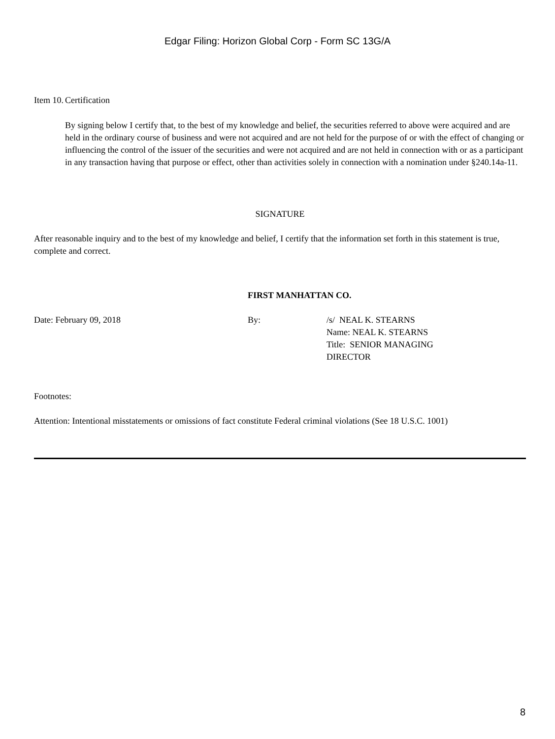Edgar Filing: Horizon Global Corp - Form SC 13G/A
Item 10.
Certification
By signing below I certify that, to the best of my knowledge and belief, the securities referred to above were acquired and are held in the ordinary course of business and were not acquired and are not held for the purpose of or with the effect of changing or influencing the control of the issuer of the securities and were not acquired and are not held in connection with or as a participant in any transaction having that purpose or effect, other than activities solely in connection with a nomination under §240.14a-11.
SIGNATURE
After reasonable inquiry and to the best of my knowledge and belief, I certify that the information set forth in this statement is true, complete and correct.
FIRST MANHATTAN CO.
Date: February 09, 2018 By: /s/ NEAL K. STEARNS
Name: NEAL K. STEARNS
Title: SENIOR MANAGING DIRECTOR
Footnotes:
Attention: Intentional misstatements or omissions of fact constitute Federal criminal violations (See 18 U.S.C. 1001)
8